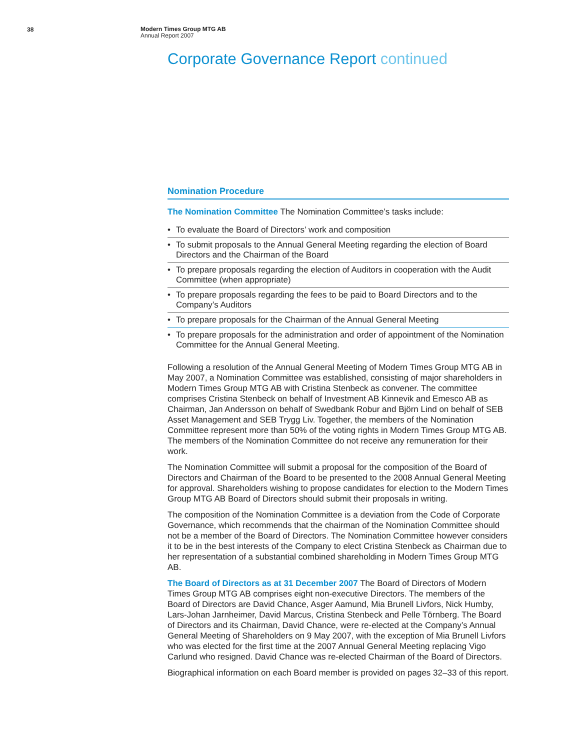38
Modern Times Group MTG AB
Annual Report 2007
Corporate Governance Report continued
Nomination Procedure
The Nomination Committee The Nomination Committee’s tasks include:
• To evaluate the Board of Directors’ work and composition
• To submit proposals to the Annual General Meeting regarding the election of Board Directors and the Chairman of the Board
• To prepare proposals regarding the election of Auditors in cooperation with the Audit Committee (when appropriate)
• To prepare proposals regarding the fees to be paid to Board Directors and to the Company’s Auditors
• To prepare proposals for the Chairman of the Annual General Meeting
• To prepare proposals for the administration and order of appointment of the Nomination Committee for the Annual General Meeting.
Following a resolution of the Annual General Meeting of Modern Times Group MTG AB in May 2007, a Nomination Committee was established, consisting of major shareholders in Modern Times Group MTG AB with Cristina Stenbeck as convener. The committee comprises Cristina Stenbeck on behalf of Investment AB Kinnevik and Emesco AB as Chairman, Jan Andersson on behalf of Swedbank Robur and Björn Lind on behalf of SEB Asset Management and SEB Trygg Liv. Together, the members of the Nomination Committee represent more than 50% of the voting rights in Modern Times Group MTG AB. The members of the Nomination Committee do not receive any remuneration for their work.
The Nomination Committee will submit a proposal for the composition of the Board of Directors and Chairman of the Board to be presented to the 2008 Annual General Meeting for approval. Shareholders wishing to propose candidates for election to the Modern Times Group MTG AB Board of Directors should submit their proposals in writing.
The composition of the Nomination Committee is a deviation from the Code of Corporate Governance, which recommends that the chairman of the Nomination Committee should not be a member of the Board of Directors. The Nomination Committee however considers it to be in the best interests of the Company to elect Cristina Stenbeck as Chairman due to her representation of a substantial combined shareholding in Modern Times Group MTG AB.
The Board of Directors as at 31 December 2007 The Board of Directors of Modern Times Group MTG AB comprises eight non-executive Directors. The members of the Board of Directors are David Chance, Asger Aamund, Mia Brunell Livfors, Nick Humby, Lars-Johan Jarnheimer, David Marcus, Cristina Stenbeck and Pelle Törnberg. The Board of Directors and its Chairman, David Chance, were re-elected at the Company’s Annual General Meeting of Shareholders on 9 May 2007, with the exception of Mia Brunell Livfors who was elected for the first time at the 2007 Annual General Meeting replacing Vigo Carlund who resigned. David Chance was re-elected Chairman of the Board of Directors.
Biographical information on each Board member is provided on pages 32–33 of this report.